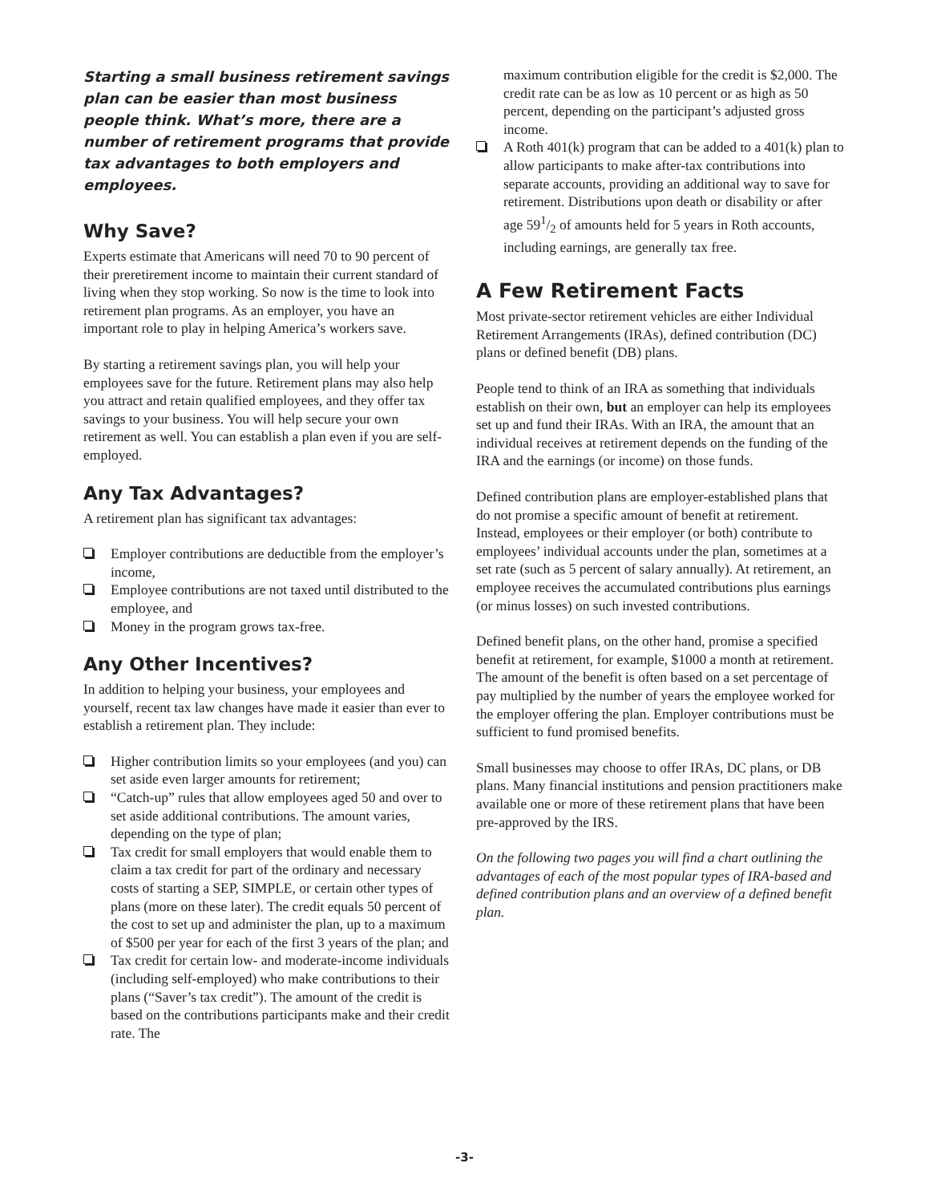Starting a small business retirement savings plan can be easier than most business people think. What’s more, there are a number of retirement programs that provide tax advantages to both employers and employees.
Why Save?
Experts estimate that Americans will need 70 to 90 percent of their preretirement income to maintain their current standard of living when they stop working. So now is the time to look into retirement plan programs. As an employer, you have an important role to play in helping America’s workers save.
By starting a retirement savings plan, you will help your employees save for the future. Retirement plans may also help you attract and retain qualified employees, and they offer tax savings to your business. You will help secure your own retirement as well. You can establish a plan even if you are self-employed.
Any Tax Advantages?
A retirement plan has significant tax advantages:
Employer contributions are deductible from the employer’s income,
Employee contributions are not taxed until distributed to the employee, and
Money in the program grows tax-free.
Any Other Incentives?
In addition to helping your business, your employees and yourself, recent tax law changes have made it easier than ever to establish a retirement plan. They include:
Higher contribution limits so your employees (and you) can set aside even larger amounts for retirement;
“Catch-up” rules that allow employees aged 50 and over to set aside additional contributions. The amount varies, depending on the type of plan;
Tax credit for small employers that would enable them to claim a tax credit for part of the ordinary and necessary costs of starting a SEP, SIMPLE, or certain other types of plans (more on these later). The credit equals 50 percent of the cost to set up and administer the plan, up to a maximum of $500 per year for each of the first 3 years of the plan; and
Tax credit for certain low- and moderate-income individuals (including self-employed) who make contributions to their plans (“Saver’s tax credit”). The amount of the credit is based on the contributions participants make and their credit rate. The
maximum contribution eligible for the credit is $2,000. The credit rate can be as low as 10 percent or as high as 50 percent, depending on the participant’s adjusted gross income.
A Roth 401(k) program that can be added to a 401(k) plan to allow participants to make after-tax contributions into separate accounts, providing an additional way to save for retirement. Distributions upon death or disability or after age 591/2 of amounts held for 5 years in Roth accounts, including earnings, are generally tax free.
A Few Retirement Facts
Most private-sector retirement vehicles are either Individual Retirement Arrangements (IRAs), defined contribution (DC) plans or defined benefit (DB) plans.
People tend to think of an IRA as something that individuals establish on their own, but an employer can help its employees set up and fund their IRAs. With an IRA, the amount that an individual receives at retirement depends on the funding of the IRA and the earnings (or income) on those funds.
Defined contribution plans are employer-established plans that do not promise a specific amount of benefit at retirement. Instead, employees or their employer (or both) contribute to employees’ individual accounts under the plan, sometimes at a set rate (such as 5 percent of salary annually). At retirement, an employee receives the accumulated contributions plus earnings (or minus losses) on such invested contributions.
Defined benefit plans, on the other hand, promise a specified benefit at retirement, for example, $1000 a month at retirement. The amount of the benefit is often based on a set percentage of pay multiplied by the number of years the employee worked for the employer offering the plan. Employer contributions must be sufficient to fund promised benefits.
Small businesses may choose to offer IRAs, DC plans, or DB plans. Many financial institutions and pension practitioners make available one or more of these retirement plans that have been pre-approved by the IRS.
On the following two pages you will find a chart outlining the advantages of each of the most popular types of IRA-based and defined contribution plans and an overview of a defined benefit plan.
-3-